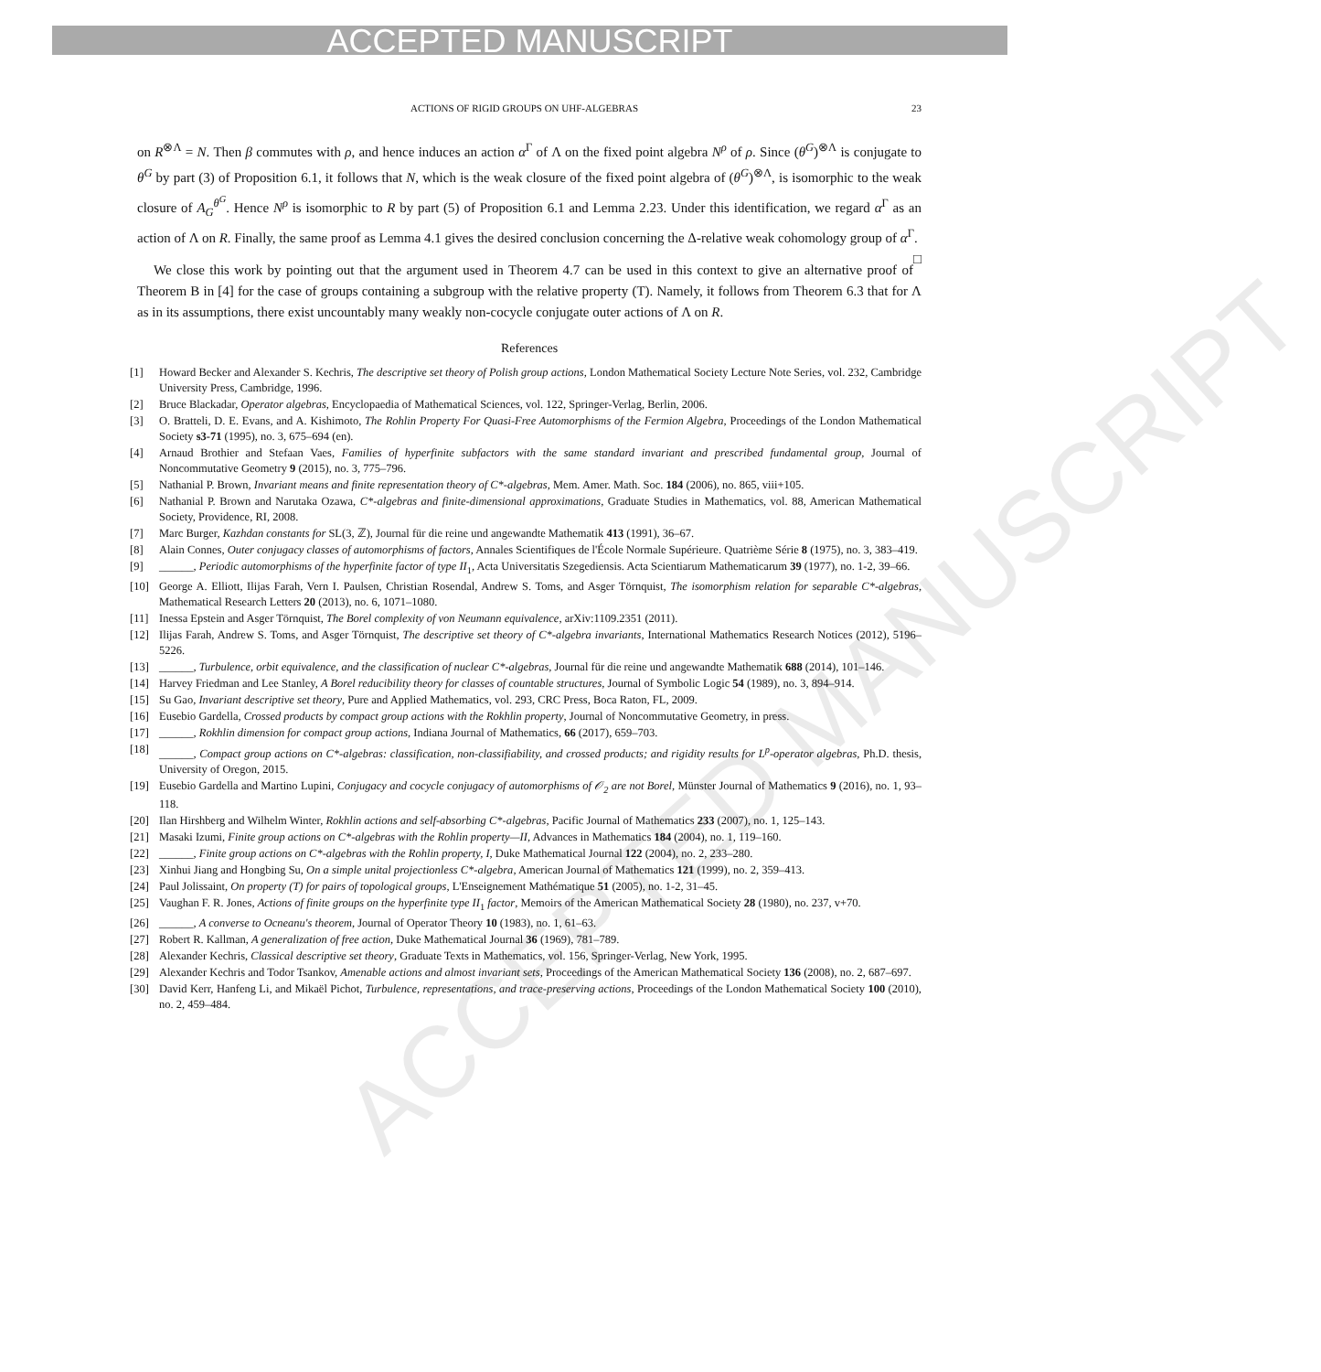ACCEPTED MANUSCRIPT
ACCEPTED MANUSCRIPT
ACTIONS OF RIGID GROUPS ON UHF-ALGEBRAS 23
on R<sup>⊗Λ</sup> = N. Then β commutes with ρ, and hence induces an action α<sup>Γ</sup> of Λ on the fixed point algebra N<sup>ρ</sup> of ρ. Since (θ<sup>G</sup>)<sup>⊗Λ</sup> is conjugate to θ<sup>G</sup> by part (3) of Proposition 6.1, it follows that N, which is the weak closure of the fixed point algebra of (θ<sup>G</sup>)<sup>⊗Λ</sup>, is isomorphic to the weak closure of A<sub>G</sub><sup>θ<sup>G</sup></sup>. Hence N<sup>ρ</sup> is isomorphic to R by part (5) of Proposition 6.1 and Lemma 2.23. Under this identification, we regard α<sup>Γ</sup> as an action of Λ on R. Finally, the same proof as Lemma 4.1 gives the desired conclusion concerning the Δ-relative weak cohomology group of α<sup>Γ</sup>. □
We close this work by pointing out that the argument used in Theorem 4.7 can be used in this context to give an alternative proof of Theorem B in [4] for the case of groups containing a subgroup with the relative property (T). Namely, it follows from Theorem 6.3 that for Λ as in its assumptions, there exist uncountably many weakly non-cocycle conjugate outer actions of Λ on R.
References
[1] Howard Becker and Alexander S. Kechris, The descriptive set theory of Polish group actions, London Mathematical Society Lecture Note Series, vol. 232, Cambridge University Press, Cambridge, 1996.
[2] Bruce Blackadar, Operator algebras, Encyclopaedia of Mathematical Sciences, vol. 122, Springer-Verlag, Berlin, 2006.
[3] O. Bratteli, D. E. Evans, and A. Kishimoto, The Rohlin Property For Quasi-Free Automorphisms of the Fermion Algebra, Proceedings of the London Mathematical Society s3-71 (1995), no. 3, 675–694 (en).
[4] Arnaud Brothier and Stefaan Vaes, Families of hyperfinite subfactors with the same standard invariant and prescribed fundamental group, Journal of Noncommutative Geometry 9 (2015), no. 3, 775–796.
[5] Nathanial P. Brown, Invariant means and finite representation theory of C*-algebras, Mem. Amer. Math. Soc. 184 (2006), no. 865, viii+105.
[6] Nathanial P. Brown and Narutaka Ozawa, C*-algebras and finite-dimensional approximations, Graduate Studies in Mathematics, vol. 88, American Mathematical Society, Providence, RI, 2008.
[7] Marc Burger, Kazhdan constants for SL(3, ℤ), Journal für die reine und angewandte Mathematik 413 (1991), 36–67.
[8] Alain Connes, Outer conjugacy classes of automorphisms of factors, Annales Scientifiques de l'École Normale Supérieure. Quatrième Série 8 (1975), no. 3, 383–419.
[9] ______, Periodic automorphisms of the hyperfinite factor of type II<sub>1</sub>, Acta Universitatis Szegediensis. Acta Scientiarum Mathematicarum 39 (1977), no. 1-2, 39–66.
[10] George A. Elliott, Ilijas Farah, Vern I. Paulsen, Christian Rosendal, Andrew S. Toms, and Asger Törnquist, The isomorphism relation for separable C*-algebras, Mathematical Research Letters 20 (2013), no. 6, 1071–1080.
[11] Inessa Epstein and Asger Törnquist, The Borel complexity of von Neumann equivalence, arXiv:1109.2351 (2011).
[12] Ilijas Farah, Andrew S. Toms, and Asger Törnquist, The descriptive set theory of C*-algebra invariants, International Mathematics Research Notices (2012), 5196–5226.
[13] ______, Turbulence, orbit equivalence, and the classification of nuclear C*-algebras, Journal für die reine und angewandte Mathematik 688 (2014), 101–146.
[14] Harvey Friedman and Lee Stanley, A Borel reducibility theory for classes of countable structures, Journal of Symbolic Logic 54 (1989), no. 3, 894–914.
[15] Su Gao, Invariant descriptive set theory, Pure and Applied Mathematics, vol. 293, CRC Press, Boca Raton, FL, 2009.
[16] Eusebio Gardella, Crossed products by compact group actions with the Rokhlin property, Journal of Noncommutative Geometry, in press.
[17] ______, Rokhlin dimension for compact group actions, Indiana Journal of Mathematics, 66 (2017), 659–703.
[18] ______, Compact group actions on C*-algebras: classification, non-classifiability, and crossed products; and rigidity results for L<sup>p</sup>-operator algebras, Ph.D. thesis, University of Oregon, 2015.
[19] Eusebio Gardella and Martino Lupini, Conjugacy and cocycle conjugacy of automorphisms of 𝒪<sub>2</sub> are not Borel, Münster Journal of Mathematics 9 (2016), no. 1, 93–118.
[20] Ilan Hirshberg and Wilhelm Winter, Rokhlin actions and self-absorbing C*-algebras, Pacific Journal of Mathematics 233 (2007), no. 1, 125–143.
[21] Masaki Izumi, Finite group actions on C*-algebras with the Rohlin property—II, Advances in Mathematics 184 (2004), no. 1, 119–160.
[22] ______, Finite group actions on C*-algebras with the Rohlin property, I, Duke Mathematical Journal 122 (2004), no. 2, 233–280.
[23] Xinhui Jiang and Hongbing Su, On a simple unital projectionless C*-algebra, American Journal of Mathematics 121 (1999), no. 2, 359–413.
[24] Paul Jolissaint, On property (T) for pairs of topological groups, L'Enseignement Mathématique 51 (2005), no. 1-2, 31–45.
[25] Vaughan F. R. Jones, Actions of finite groups on the hyperfinite type II<sub>1</sub> factor, Memoirs of the American Mathematical Society 28 (1980), no. 237, v+70.
[26] ______, A converse to Ocneanu's theorem, Journal of Operator Theory 10 (1983), no. 1, 61–63.
[27] Robert R. Kallman, A generalization of free action, Duke Mathematical Journal 36 (1969), 781–789.
[28] Alexander Kechris, Classical descriptive set theory, Graduate Texts in Mathematics, vol. 156, Springer-Verlag, New York, 1995.
[29] Alexander Kechris and Todor Tsankov, Amenable actions and almost invariant sets, Proceedings of the American Mathematical Society 136 (2008), no. 2, 687–697.
[30] David Kerr, Hanfeng Li, and Mikaël Pichot, Turbulence, representations, and trace-preserving actions, Proceedings of the London Mathematical Society 100 (2010), no. 2, 459–484.